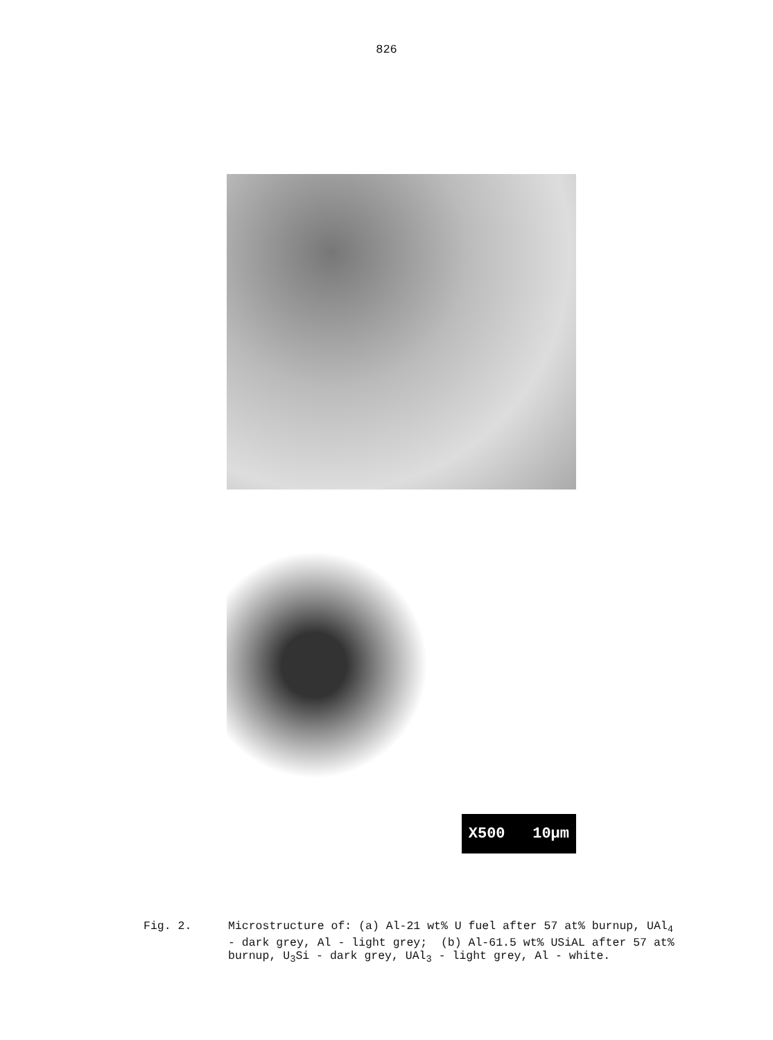826
X500 10µm
Fig. 2. Microstructure of: (a) Al-21 wt% U fuel after 57 at% burnup, UAl<sub>4</sub> - dark grey, Al - light grey; (b) Al-61.5 wt% USiAL after 57 at% burnup, U<sub>3</sub>Si - dark grey, UAl<sub>3</sub> - light grey, Al - white.